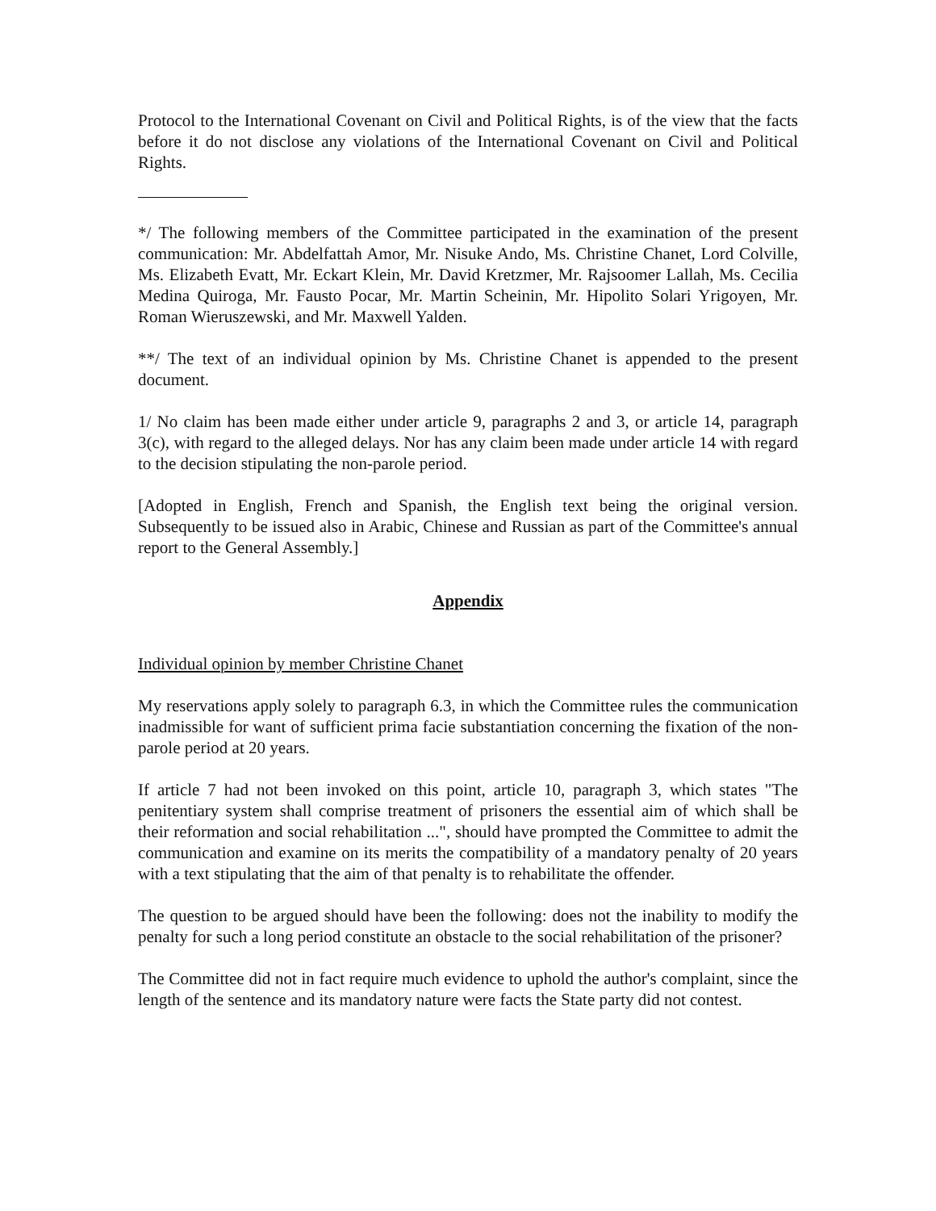Protocol to the International Covenant on Civil and Political Rights, is of the view that the facts before it do not disclose any violations of the International Covenant on Civil and Political Rights.
*/ The following members of the Committee participated in the examination of the present communication: Mr. Abdelfattah Amor, Mr. Nisuke Ando, Ms. Christine Chanet, Lord Colville, Ms. Elizabeth Evatt, Mr. Eckart Klein, Mr. David Kretzmer, Mr. Rajsoomer Lallah, Ms. Cecilia Medina Quiroga, Mr. Fausto Pocar, Mr. Martin Scheinin, Mr. Hipolito Solari Yrigoyen, Mr. Roman Wieruszewski, and Mr. Maxwell Yalden.
**/ The text of an individual opinion by Ms. Christine Chanet is appended to the present document.
1/ No claim has been made either under article 9, paragraphs 2 and 3, or article 14, paragraph 3(c), with regard to the alleged delays. Nor has any claim been made under article 14 with regard to the decision stipulating the non-parole period.
[Adopted in English, French and Spanish, the English text being the original version. Subsequently to be issued also in Arabic, Chinese and Russian as part of the Committee's annual report to the General Assembly.]
Appendix
Individual opinion by member Christine Chanet
My reservations apply solely to paragraph 6.3, in which the Committee rules the communication inadmissible for want of sufficient prima facie substantiation concerning the fixation of the non-parole period at 20 years.
If article 7 had not been invoked on this point, article 10, paragraph 3, which states "The penitentiary system shall comprise treatment of prisoners the essential aim of which shall be their reformation and social rehabilitation ...", should have prompted the Committee to admit the communication and examine on its merits the compatibility of a mandatory penalty of 20 years with a text stipulating that the aim of that penalty is to rehabilitate the offender.
The question to be argued should have been the following: does not the inability to modify the penalty for such a long period constitute an obstacle to the social rehabilitation of the prisoner?
The Committee did not in fact require much evidence to uphold the author's complaint, since the length of the sentence and its mandatory nature were facts the State party did not contest.